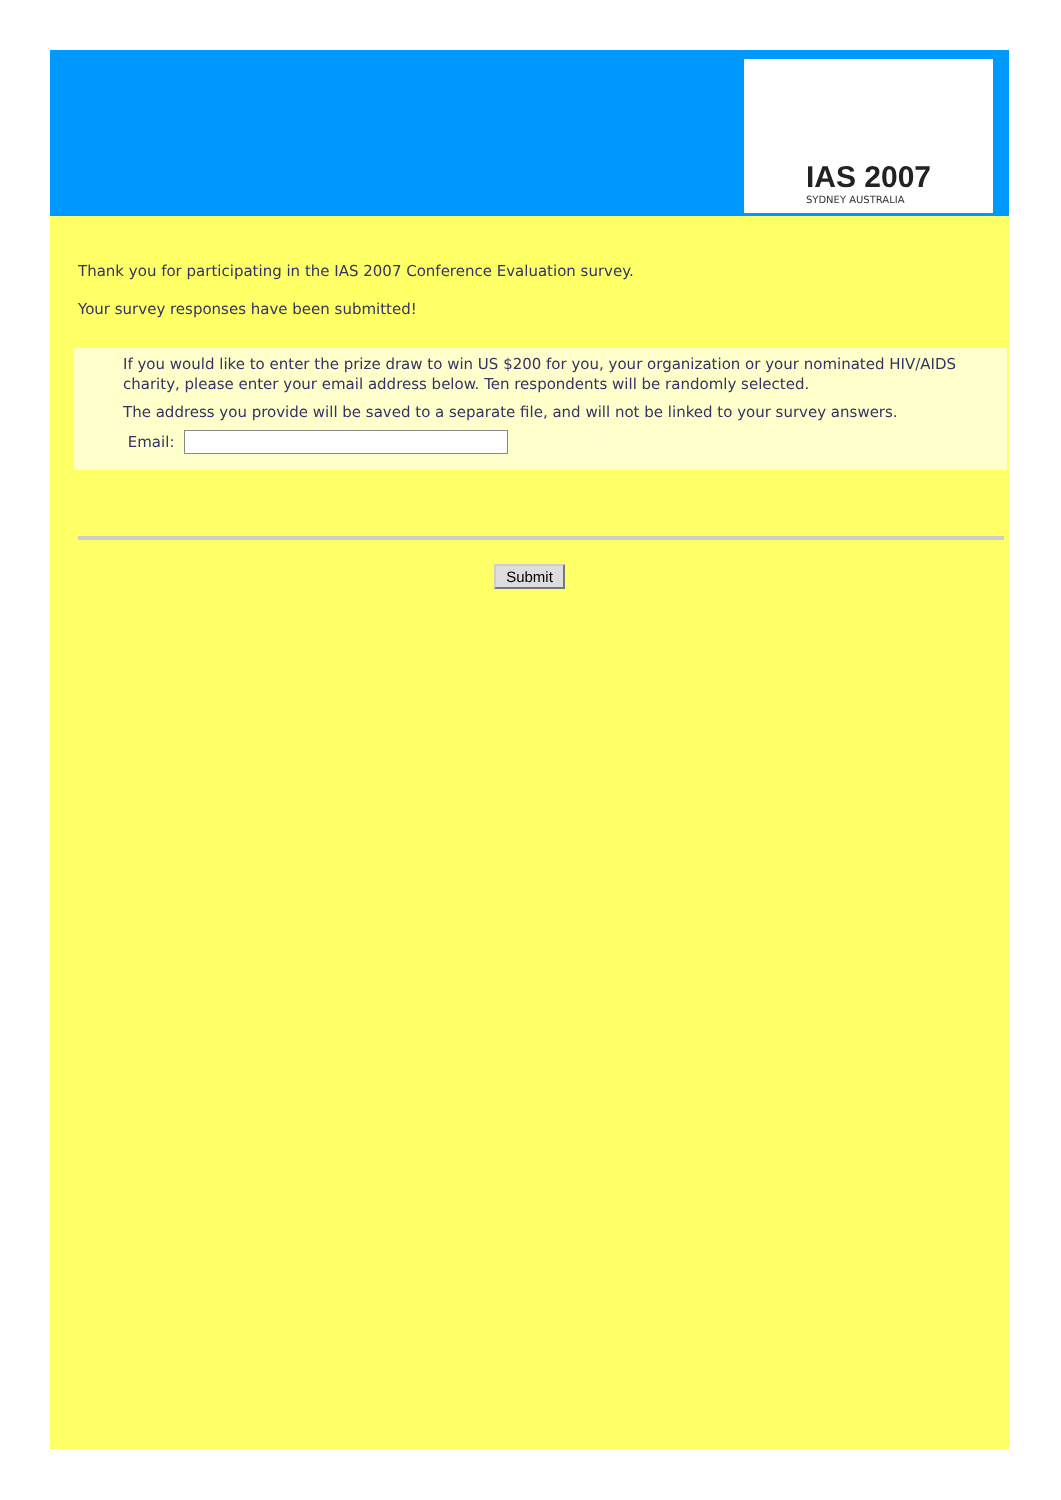IAS 2007
SYDNEY AUSTRALIA
Thank you for participating in the IAS 2007 Conference Evaluation survey.
Your survey responses have been submitted!
If you would like to enter the prize draw to win US $200 for you, your organization or your nominated HIV/AIDS charity, please enter your email address below. Ten respondents will be randomly selected.
The address you provide will be saved to a separate file, and will not be linked to your survey answers.
Email:
Submit